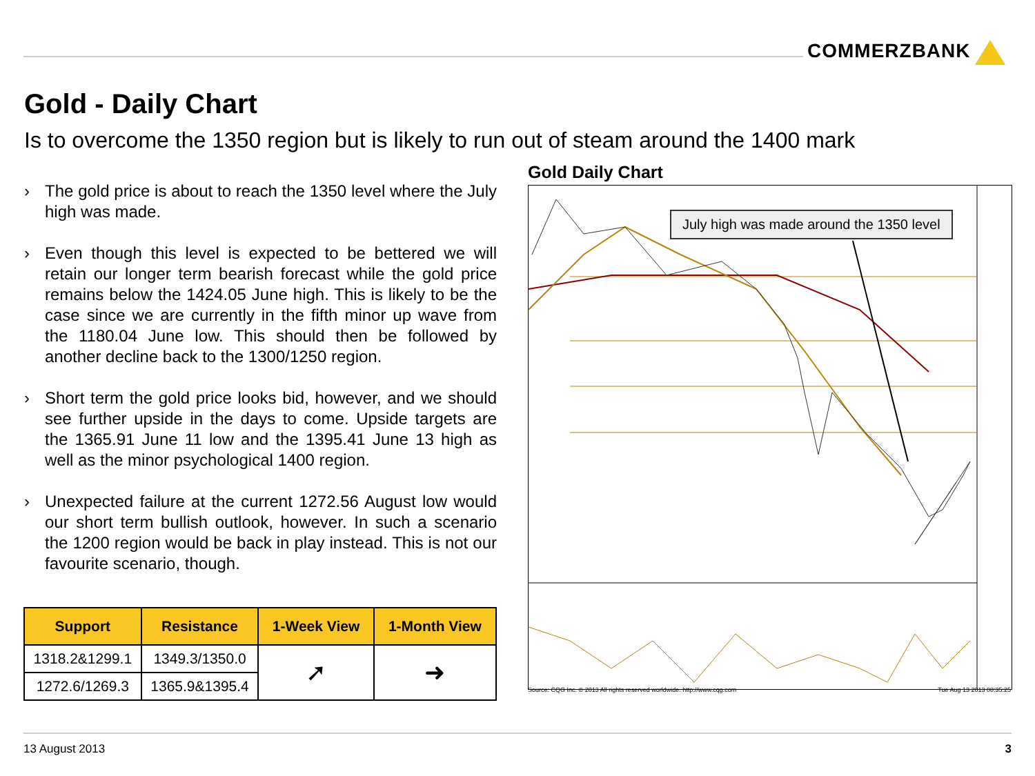COMMERZBANK
Gold - Daily Chart
Is to overcome the 1350 region but is likely to run out of steam around the 1400 mark
› The gold price is about to reach the 1350 level where the July high was made.
› Even though this level is expected to be bettered we will retain our longer term bearish forecast while the gold price remains below the 1424.05 June high. This is likely to be the case since we are currently in the fifth minor up wave from the 1180.04 June low. This should then be followed by another decline back to the 1300/1250 region.
› Short term the gold price looks bid, however, and we should see further upside in the days to come. Upside targets are the 1365.91 June 11 low and the 1395.41 June 13 high as well as the minor psychological 1400 region.
› Unexpected failure at the current 1272.56 August low would our short term bullish outlook, however. In such a scenario the 1200 region would be back in play instead. This is not our favourite scenario, though.
| Support | Resistance | 1-Week View | 1-Month View |
| --- | --- | --- | --- |
| 1318.2&1299.1 | 1349.3/1350.0 | ➚ | ➜ |
| 1272.6/1269.3 | 1365.9&1395.4 | | |
Gold Daily Chart
July high was made around the 1350 level
Source: CQG Inc. © 2013 All rights reserved worldwide. http://www.cqg.com Tue Aug 13 2013 08:35:25
13 August 2013 3